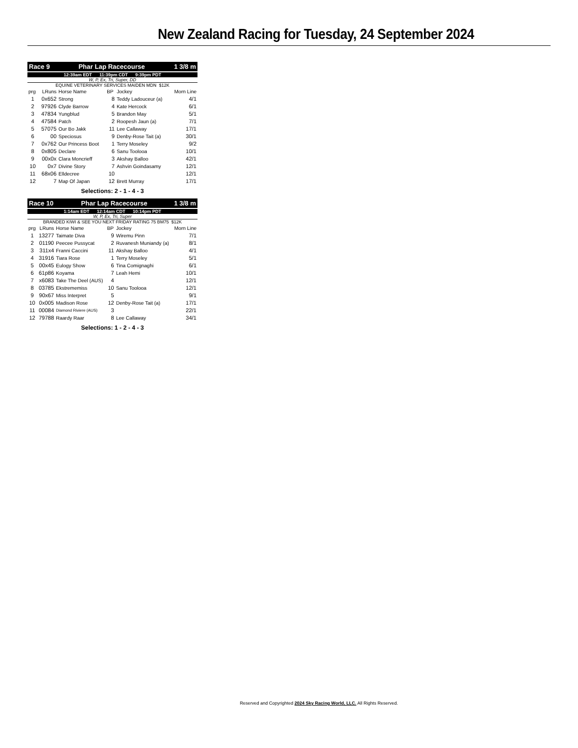New Zealand Racing for Tuesday, 24 September 2024
| Race 9 | Phar Lap Racecourse | 1 3/8 m |
| 12:39am EDT 11:39pm CDT 9:39pm PDT |
W, P, Ex, Tri, Super, DD
EQUINE VETERINARY SERVICES MAIDEN MDN $12K
| prg | LRuns | Horse Name | BP | Jockey | Morn Line |
| 1 | 0x652 | Strong | 8 | Teddy Ladouceur (a) | 4/1 |
| 2 | 97926 | Clyde Barrow | 4 | Kate Hercock | 6/1 |
| 3 | 47834 | Yungblud | 5 | Brandon May | 5/1 |
| 4 | 47584 | Patch | 2 | Roopesh Jaun (a) | 7/1 |
| 5 | 57075 | Our Bo Jakk | 11 | Lee Callaway | 17/1 |
| 6 | 00 | Speciosus | 9 | Denby-Rose Tait (a) | 30/1 |
| 7 | 0x762 | Our Princess Boot | 1 | Terry Moseley | 9/2 |
| 8 | 0x805 | Declare | 6 | Sanu Toolooa | 10/1 |
| 9 | 00x0x | Clara Moncrieff | 3 | Akshay Balloo | 42/1 |
| 10 | 0x7 | Divine Story | 7 | Ashvin Goindasamy | 12/1 |
| 11 | 68x06 | Elldecree | 10 | | 12/1 |
| 12 | 7 | Map Of Japan | 12 | Brett Murray | 17/1 |
Selections: 2 - 1 - 4 - 3
| Race 10 | Phar Lap Racecourse | 1 3/8 m |
| 1:14am EDT 12:14am CDT 10:14pm PDT |
W, P, Ex, Tri, Super
BRANDED KIWI & SEE YOU NEXT FRIDAY RATING 75 BM75 $12K
| prg | LRuns | Horse Name | BP | Jockey | Morn Line |
| 1 | 13277 | Taimate Diva | 9 | Wiremu Pinn | 7/1 |
| 2 | 01190 | Peecee Pussycat | 2 | Ruvanesh Muniandy (a) | 8/1 |
| 3 | 311x4 | Franni Caccini | 11 | Akshay Balloo | 4/1 |
| 4 | 31916 | Tiara Rose | 1 | Terry Moseley | 5/1 |
| 5 | 00x45 | Eulogy Show | 6 | Tina Comignaghi | 6/1 |
| 6 | 61p86 | Koyama | 7 | Leah Hemi | 10/1 |
| 7 | x6083 | Take The Deel (AUS) | 4 | | 12/1 |
| 8 | 03785 | Ekstrememiss | 10 | Sanu Toolooa | 12/1 |
| 9 | 90x67 | Miss Interpret | 5 | | 9/1 |
| 10 | 0x005 | Madison Rose | 12 | Denby-Rose Tait (a) | 17/1 |
| 11 | 00084 | Diamond Riviere (AUS) | 3 | | 22/1 |
| 12 | 79788 | Raardy Raar | 8 | Lee Callaway | 34/1 |
Selections: 1 - 2 - 4 - 3
Reserved and Copyrighted 2024 Sky Racing World, LLC. All Rights Reserved.